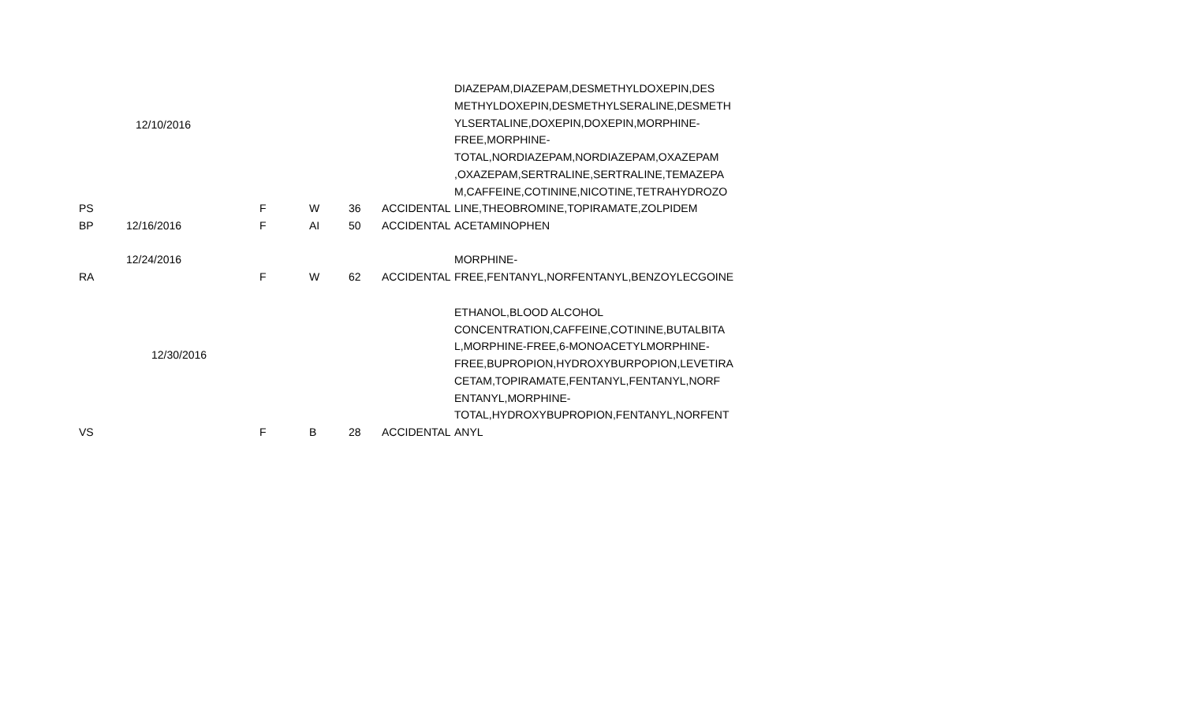| PS | 12/10/2016 | F | W | 36 | ACCIDENTAL | DIAZEPAM,DIAZEPAM,DESMETHYLDOXEPIN,DES METHYLDOXEPIN,DESMETHYLSERALINE,DESMETH YLSERTALINE,DOXEPIN,DOXEPIN,MORPHINE-FREE,MORPHINE-TOTAL,NORDIAZEPAM,NORDIAZEPAM,OXAZEPAM ,OXAZEPAM,SERTRALINE,SERTRALINE,TEMAZEPA M,CAFFEINE,COTININE,NICOTINE,TETRAHYDROZO LINE,THEOBROMINE,TOPIRAMATE,ZOLPIDEM |
| BP | 12/16/2016 | F | AI | 50 | ACCIDENTAL | ACETAMINOPHEN |
| RA | 12/24/2016 | F | W | 62 | ACCIDENTAL | MORPHINE-FREE,FENTANYL,NORFENTANYL,BENZOYLECGOINE |
| VS | 12/30/2016 | F | B | 28 | ACCIDENTAL | ETHANOL,BLOOD ALCOHOL CONCENTRATION,CAFFEINE,COTININE,BUTALBITA L,MORPHINE-FREE,6-MONOACETYLMORPHINE-FREE,BUPROPION,HYDROXYBURPOPION,LEVETIRA CETAM,TOPIRAMATE,FENTANYL,FENTANYL,NORF ENTANYL,MORPHINE-TOTAL,HYDROXYBUPROPION,FENTANYL,NORFENT ANYL |